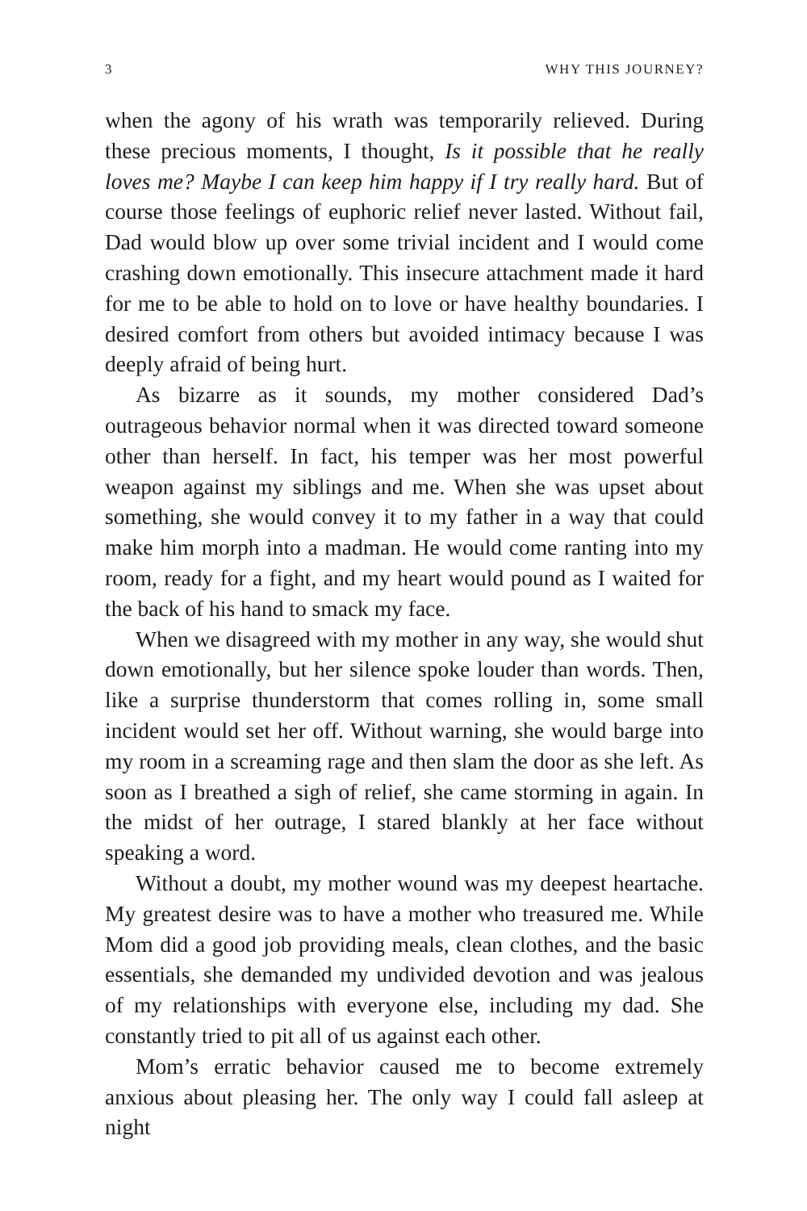3 WHY THIS JOURNEY?
when the agony of his wrath was temporarily relieved. During these precious moments, I thought, Is it possible that he really loves me? Maybe I can keep him happy if I try really hard. But of course those feelings of euphoric relief never lasted. Without fail, Dad would blow up over some trivial incident and I would come crashing down emotionally. This insecure attachment made it hard for me to be able to hold on to love or have healthy boundaries. I desired comfort from others but avoided intimacy because I was deeply afraid of being hurt.
As bizarre as it sounds, my mother considered Dad’s outrageous behavior normal when it was directed toward someone other than herself. In fact, his temper was her most powerful weapon against my siblings and me. When she was upset about something, she would convey it to my father in a way that could make him morph into a madman. He would come ranting into my room, ready for a fight, and my heart would pound as I waited for the back of his hand to smack my face.
When we disagreed with my mother in any way, she would shut down emotionally, but her silence spoke louder than words. Then, like a surprise thunderstorm that comes rolling in, some small incident would set her off. Without warning, she would barge into my room in a screaming rage and then slam the door as she left. As soon as I breathed a sigh of relief, she came storming in again. In the midst of her outrage, I stared blankly at her face without speaking a word.
Without a doubt, my mother wound was my deepest heartache. My greatest desire was to have a mother who treasured me. While Mom did a good job providing meals, clean clothes, and the basic essentials, she demanded my undivided devotion and was jealous of my relationships with everyone else, including my dad. She constantly tried to pit all of us against each other.
Mom’s erratic behavior caused me to become extremely anxious about pleasing her. The only way I could fall asleep at night